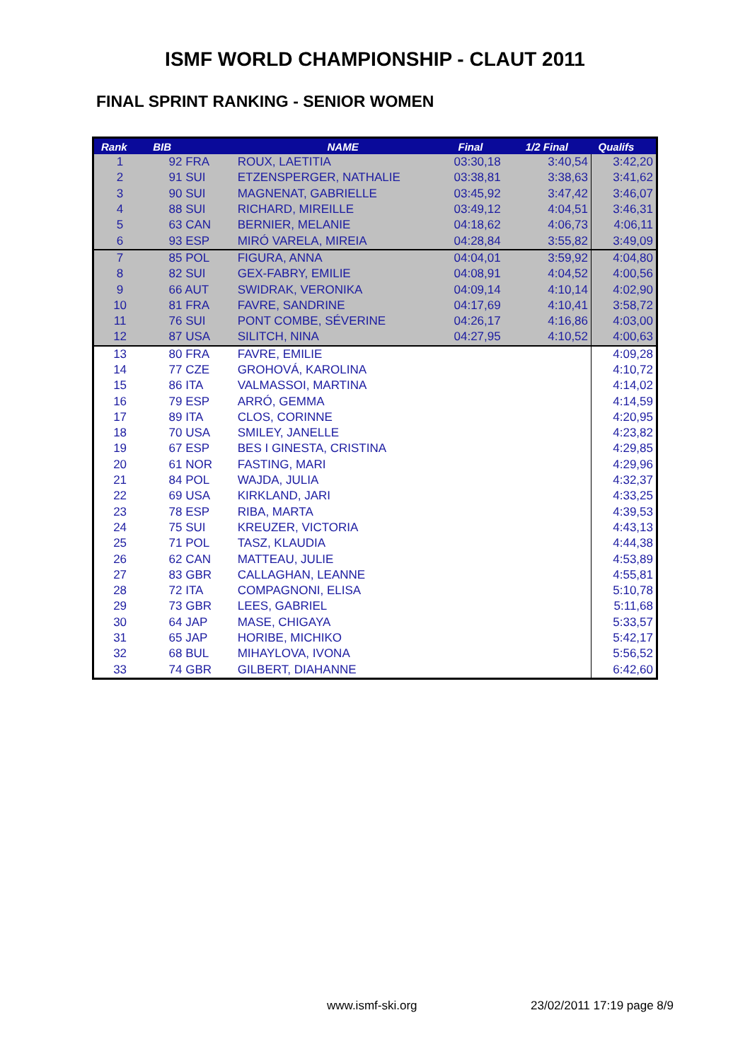ISMF WORLD CHAMPIONSHIP - CLAUT 2011
FINAL SPRINT RANKING - SENIOR WOMEN
| Rank | BIB | NAME | Final | 1/2 Final | Qualifs |
| --- | --- | --- | --- | --- | --- |
| 1 | 92 FRA | ROUX, LAETITIA | 03:30,18 | 3:40,54 | 3:42,20 |
| 2 | 91 SUI | ETZENSPERGER, NATHALIE | 03:38,81 | 3:38,63 | 3:41,62 |
| 3 | 90 SUI | MAGNENAT, GABRIELLE | 03:45,92 | 3:47,42 | 3:46,07 |
| 4 | 88 SUI | RICHARD, MIREILLE | 03:49,12 | 4:04,51 | 3:46,31 |
| 5 | 63 CAN | BERNIER, MELANIE | 04:18,62 | 4:06,73 | 4:06,11 |
| 6 | 93 ESP | MIRÓ VARELA, MIREIA | 04:28,84 | 3:55,82 | 3:49,09 |
| 7 | 85 POL | FIGURA, ANNA | 04:04,01 | 3:59,92 | 4:04,80 |
| 8 | 82 SUI | GEX-FABRY, EMILIE | 04:08,91 | 4:04,52 | 4:00,56 |
| 9 | 66 AUT | SWIDRAK, VERONIKA | 04:09,14 | 4:10,14 | 4:02,90 |
| 10 | 81 FRA | FAVRE, SANDRINE | 04:17,69 | 4:10,41 | 3:58,72 |
| 11 | 76 SUI | PONT COMBE, SÉVERINE | 04:26,17 | 4:16,86 | 4:03,00 |
| 12 | 87 USA | SILITCH, NINA | 04:27,95 | 4:10,52 | 4:00,63 |
| 13 | 80 FRA | FAVRE, EMILIE | | | 4:09,28 |
| 14 | 77 CZE | GROHOVÁ, KAROLINA | | | 4:10,72 |
| 15 | 86 ITA | VALMASSOI, MARTINA | | | 4:14,02 |
| 16 | 79 ESP | ARRÓ, GEMMA | | | 4:14,59 |
| 17 | 89 ITA | CLOS, CORINNE | | | 4:20,95 |
| 18 | 70 USA | SMILEY, JANELLE | | | 4:23,82 |
| 19 | 67 ESP | BES I GINESTA, CRISTINA | | | 4:29,85 |
| 20 | 61 NOR | FASTING, MARI | | | 4:29,96 |
| 21 | 84 POL | WAJDA, JULIA | | | 4:32,37 |
| 22 | 69 USA | KIRKLAND, JARI | | | 4:33,25 |
| 23 | 78 ESP | RIBA, MARTA | | | 4:39,53 |
| 24 | 75 SUI | KREUZER, VICTORIA | | | 4:43,13 |
| 25 | 71 POL | TASZ, KLAUDIA | | | 4:44,38 |
| 26 | 62 CAN | MATTEAU, JULIE | | | 4:53,89 |
| 27 | 83 GBR | CALLAGHAN, LEANNE | | | 4:55,81 |
| 28 | 72 ITA | COMPAGNONI, ELISA | | | 5:10,78 |
| 29 | 73 GBR | LEES, GABRIEL | | | 5:11,68 |
| 30 | 64 JAP | MASE, CHIGAYA | | | 5:33,57 |
| 31 | 65 JAP | HORIBE, MICHIKO | | | 5:42,17 |
| 32 | 68 BUL | MIHAYLOVA, IVONA | | | 5:56,52 |
| 33 | 74 GBR | GILBERT, DIAHANNE | | | 6:42,60 |
www.ismf-ski.org 23/02/2011 17:19 page 8/9